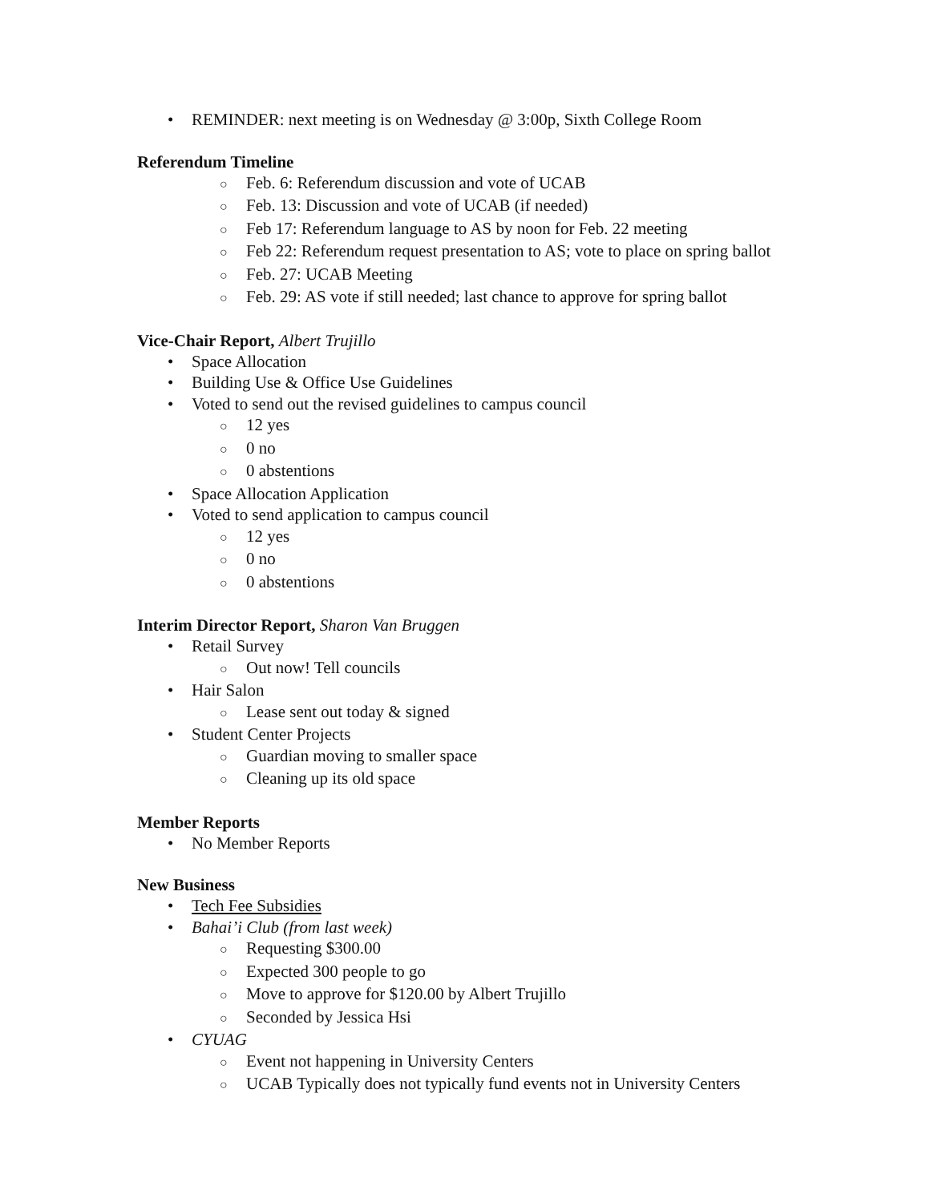• REMINDER: next meeting is on Wednesday @ 3:00p, Sixth College Room
Referendum Timeline
○ Feb. 6: Referendum discussion and vote of UCAB
○ Feb. 13: Discussion and vote of UCAB (if needed)
○ Feb 17: Referendum language to AS by noon for Feb. 22 meeting
○ Feb 22: Referendum request presentation to AS; vote to place on spring ballot
○ Feb. 27: UCAB Meeting
○ Feb. 29: AS vote if still needed; last chance to approve for spring ballot
Vice-Chair Report, Albert Trujillo
• Space Allocation
• Building Use & Office Use Guidelines
• Voted to send out the revised guidelines to campus council
○ 12 yes
○ 0 no
○ 0 abstentions
• Space Allocation Application
• Voted to send application to campus council
○ 12 yes
○ 0 no
○ 0 abstentions
Interim Director Report, Sharon Van Bruggen
• Retail Survey
○ Out now! Tell councils
• Hair Salon
○ Lease sent out today & signed
• Student Center Projects
○ Guardian moving to smaller space
○ Cleaning up its old space
Member Reports
• No Member Reports
New Business
• Tech Fee Subsidies
• Bahai’i Club (from last week)
○ Requesting $300.00
○ Expected 300 people to go
○ Move to approve for $120.00 by Albert Trujillo
○ Seconded by Jessica Hsi
• CYUAG
○ Event not happening in University Centers
○ UCAB Typically does not typically fund events not in University Centers